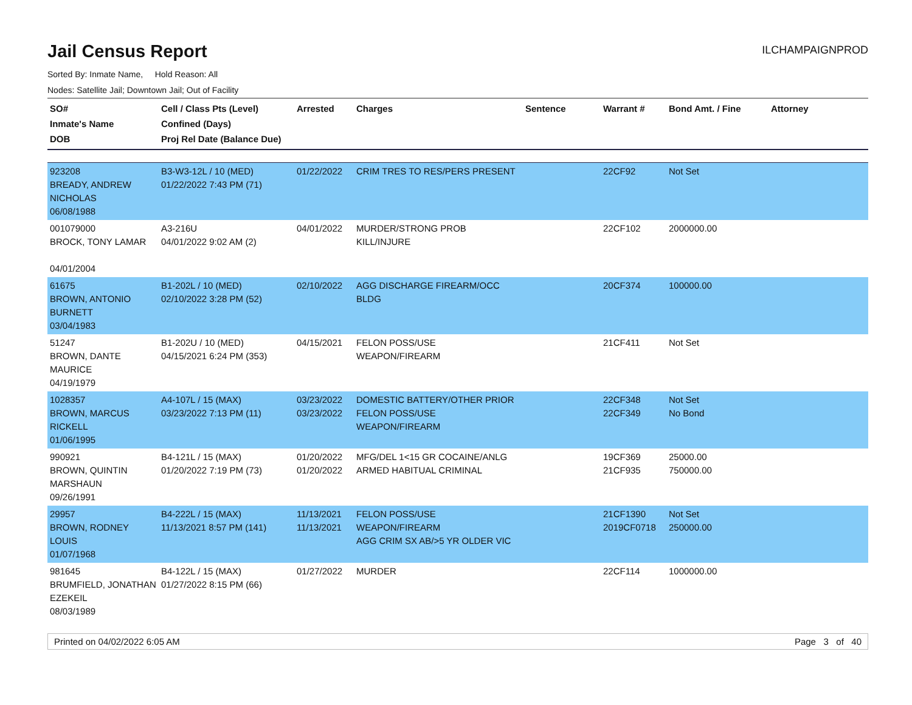Jail Census Report
ILCHAMPAIGNPROD
Sorted By: Inmate Name, Hold Reason: All
Nodes: Satellite Jail; Downtown Jail; Out of Facility
| SO# Inmate's Name DOB | Cell / Class Pts (Level) Confined (Days) Proj Rel Date (Balance Due) | Arrested | Charges | Sentence | Warrant # | Bond Amt. / Fine | Attorney |
| --- | --- | --- | --- | --- | --- | --- | --- |
| 923208 BREADY, ANDREW NICHOLAS 06/08/1988 | B3-W3-12L / 10 (MED) 01/22/2022 7:43 PM (71) | 01/22/2022 | CRIM TRES TO RES/PERS PRESENT | | 22CF92 | Not Set | |
| 001079000 BROCK, TONY LAMAR 04/01/2004 | A3-216U 04/01/2022 9:02 AM (2) | 04/01/2022 | MURDER/STRONG PROB KILL/INJURE | | 22CF102 | 2000000.00 | |
| 61675 BROWN, ANTONIO BURNETT 03/04/1983 | B1-202L / 10 (MED) 02/10/2022 3:28 PM (52) | 02/10/2022 | AGG DISCHARGE FIREARM/OCC BLDG | | 20CF374 | 100000.00 | |
| 51247 BROWN, DANTE MAURICE 04/19/1979 | B1-202U / 10 (MED) 04/15/2021 6:24 PM (353) | 04/15/2021 | FELON POSS/USE WEAPON/FIREARM | | 21CF411 | Not Set | |
| 1028357 BROWN, MARCUS RICKELL 01/06/1995 | A4-107L / 15 (MAX) 03/23/2022 7:13 PM (11) | 03/23/2022 03/23/2022 | DOMESTIC BATTERY/OTHER PRIOR FELON POSS/USE WEAPON/FIREARM | | 22CF348 22CF349 | Not Set No Bond | |
| 990921 BROWN, QUINTIN MARSHAUN 09/26/1991 | B4-121L / 15 (MAX) 01/20/2022 7:19 PM (73) | 01/20/2022 01/20/2022 | MFG/DEL 1<15 GR COCAINE/ANLG ARMED HABITUAL CRIMINAL | | 19CF369 21CF935 | 25000.00 750000.00 | |
| 29957 BROWN, RODNEY LOUIS 01/07/1968 | B4-222L / 15 (MAX) 11/13/2021 8:57 PM (141) | 11/13/2021 11/13/2021 | FELON POSS/USE WEAPON/FIREARM AGG CRIM SX AB/>5 YR OLDER VIC | | 21CF1390 2019CF0718 | Not Set 250000.00 | |
| 981645 BRUMFIELD, JONATHAN EZEKEIL 08/03/1989 | B4-122L / 15 (MAX) 01/27/2022 8:15 PM (66) | 01/27/2022 | MURDER | | 22CF114 | 1000000.00 | |
Printed on 04/02/2022 6:05 AM Page 3 of 40